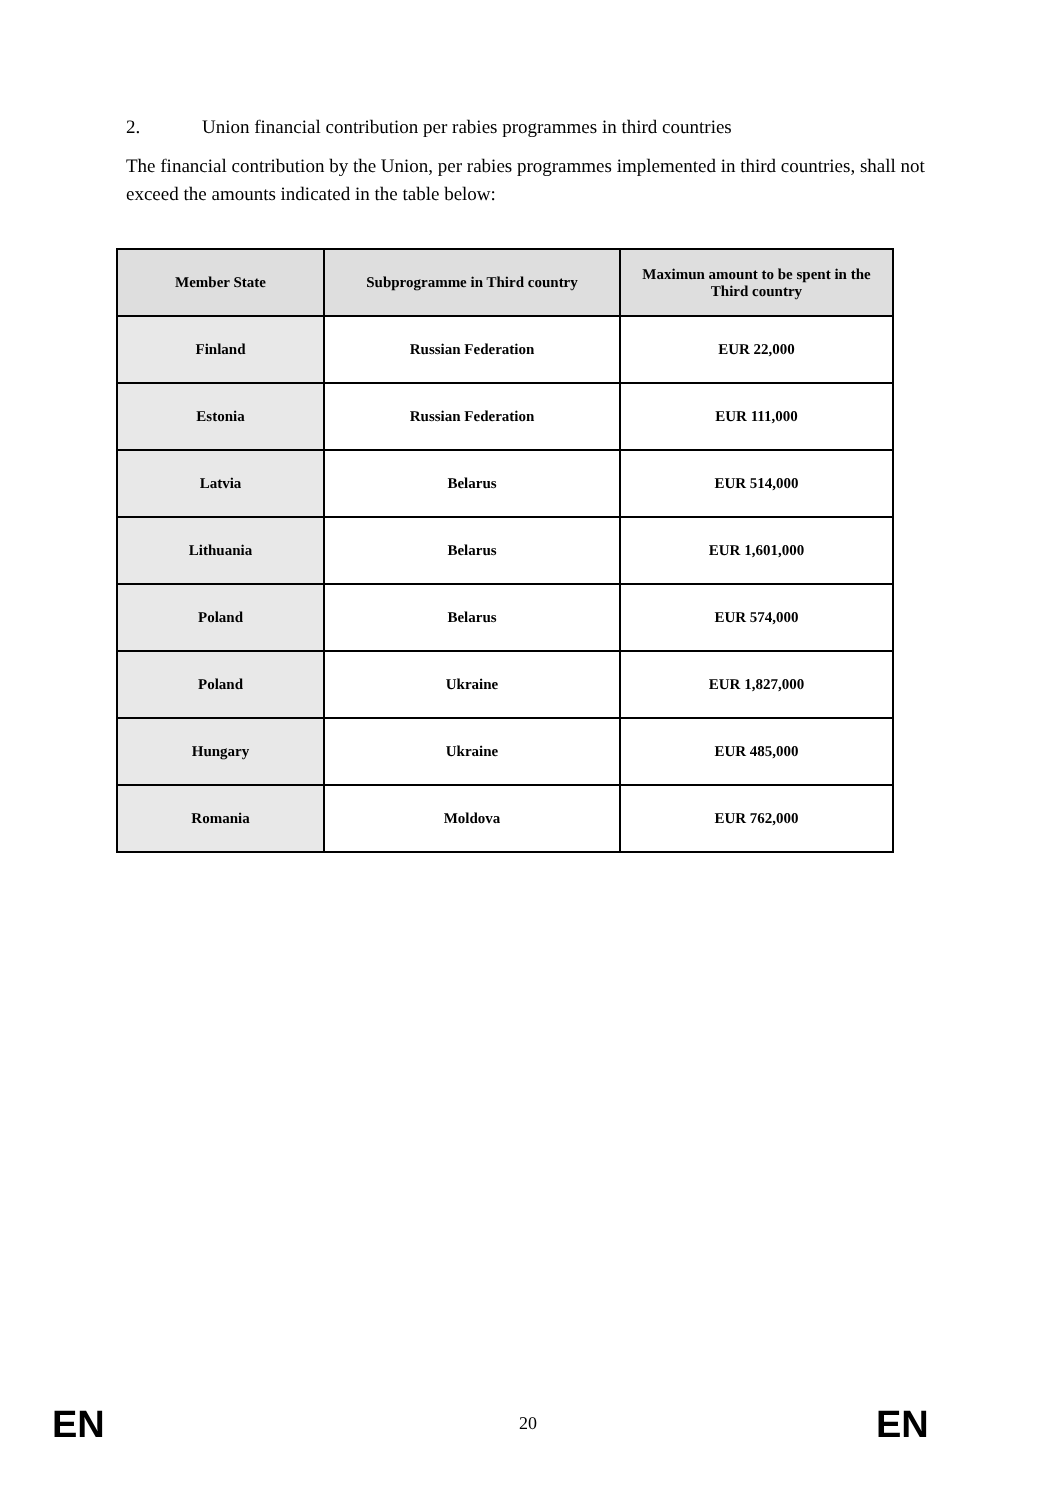2. Union financial contribution per rabies programmes in third countries
The financial contribution by the Union, per rabies programmes implemented in third countries, shall not exceed the amounts indicated in the table below:
| Member State | Subprogramme in Third country | Maximun amount to be spent in the Third country |
| --- | --- | --- |
| Finland | Russian Federation | EUR 22,000 |
| Estonia | Russian Federation | EUR 111,000 |
| Latvia | Belarus | EUR 514,000 |
| Lithuania | Belarus | EUR 1,601,000 |
| Poland | Belarus | EUR 574,000 |
| Poland | Ukraine | EUR 1,827,000 |
| Hungary | Ukraine | EUR 485,000 |
| Romania | Moldova | EUR 762,000 |
EN 20 EN